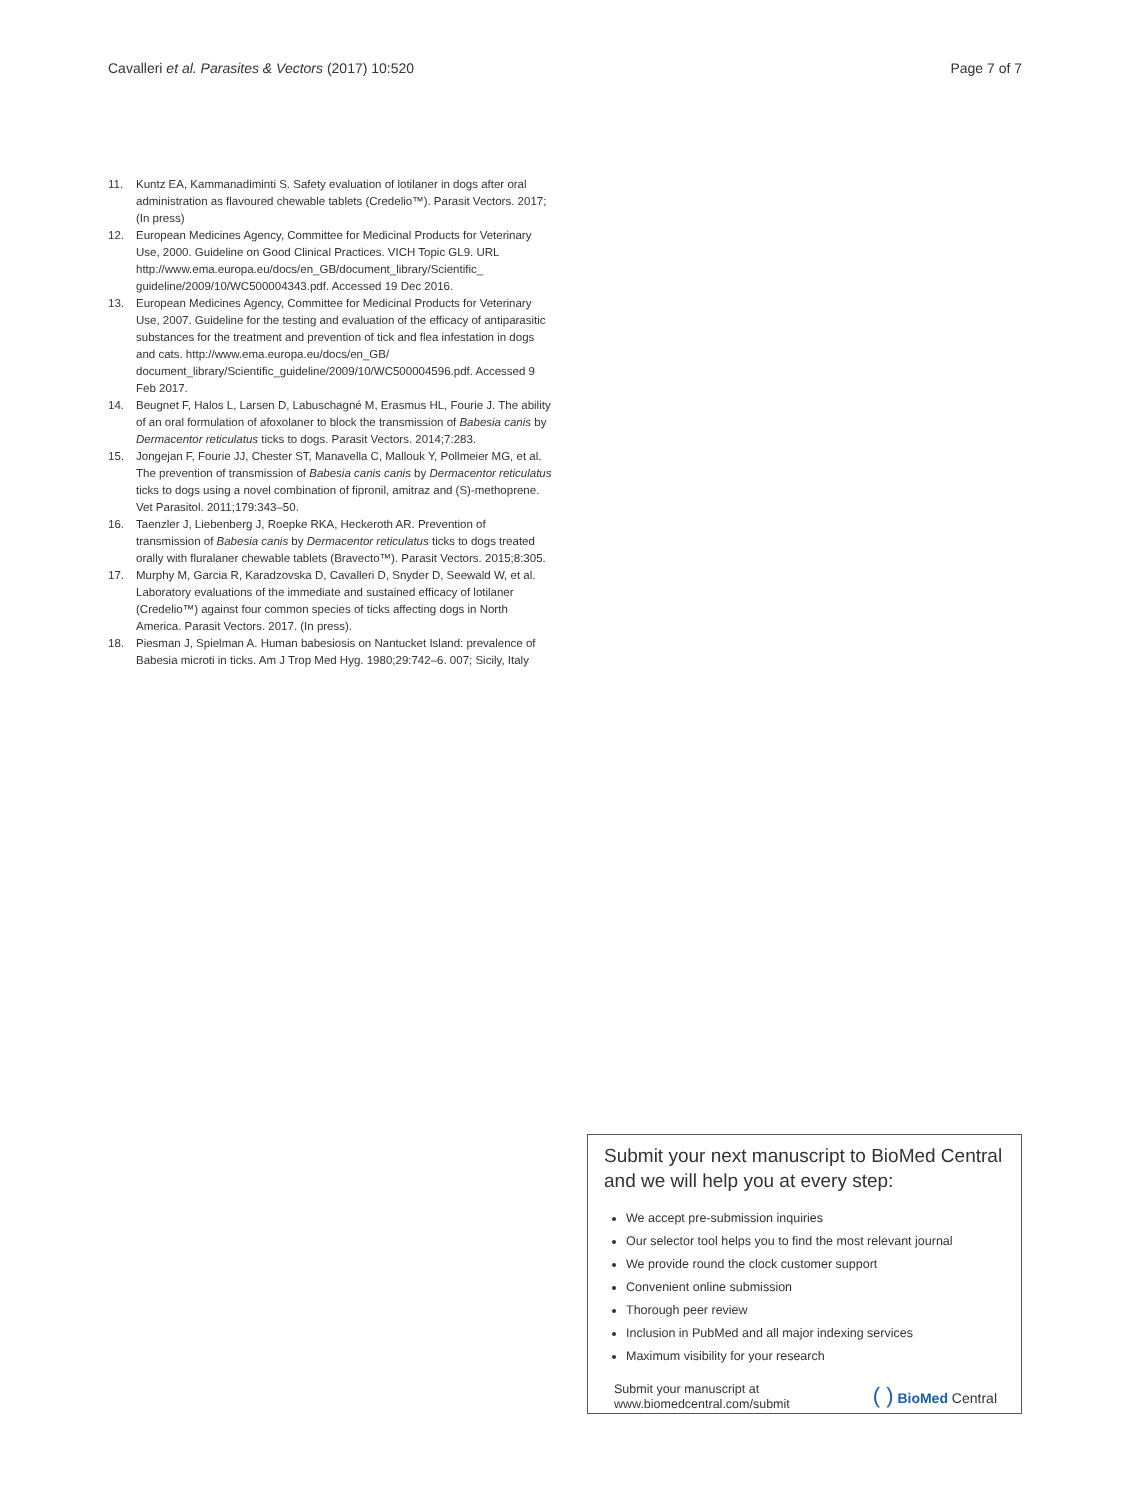Cavalleri et al. Parasites & Vectors (2017) 10:520
Page 7 of 7
11. Kuntz EA, Kammanadiminti S. Safety evaluation of lotilaner in dogs after oral administration as flavoured chewable tablets (Credelio™). Parasit Vectors. 2017; (In press)
12. European Medicines Agency, Committee for Medicinal Products for Veterinary Use, 2000. Guideline on Good Clinical Practices. VICH Topic GL9. URL http://www.ema.europa.eu/docs/en_GB/document_library/Scientific_ guideline/2009/10/WC500004343.pdf. Accessed 19 Dec 2016.
13. European Medicines Agency, Committee for Medicinal Products for Veterinary Use, 2007. Guideline for the testing and evaluation of the efficacy of antiparasitic substances for the treatment and prevention of tick and flea infestation in dogs and cats. http://www.ema.europa.eu/docs/en_GB/ document_library/Scientific_guideline/2009/10/WC500004596.pdf. Accessed 9 Feb 2017.
14. Beugnet F, Halos L, Larsen D, Labuschagné M, Erasmus HL, Fourie J. The ability of an oral formulation of afoxolaner to block the transmission of Babesia canis by Dermacentor reticulatus ticks to dogs. Parasit Vectors. 2014;7:283.
15. Jongejan F, Fourie JJ, Chester ST, Manavella C, Mallouk Y, Pollmeier MG, et al. The prevention of transmission of Babesia canis canis by Dermacentor reticulatus ticks to dogs using a novel combination of fipronil, amitraz and (S)-methoprene. Vet Parasitol. 2011;179:343–50.
16. Taenzler J, Liebenberg J, Roepke RKA, Heckeroth AR. Prevention of transmission of Babesia canis by Dermacentor reticulatus ticks to dogs treated orally with fluralaner chewable tablets (Bravecto™). Parasit Vectors. 2015;8:305.
17. Murphy M, Garcia R, Karadzovska D, Cavalleri D, Snyder D, Seewald W, et al. Laboratory evaluations of the immediate and sustained efficacy of lotilaner (Credelio™) against four common species of ticks affecting dogs in North America. Parasit Vectors. 2017. (In press).
18. Piesman J, Spielman A. Human babesiosis on Nantucket Island: prevalence of Babesia microti in ticks. Am J Trop Med Hyg. 1980;29:742–6. 007; Sicily, Italy
Submit your next manuscript to BioMed Central and we will help you at every step:
We accept pre-submission inquiries
Our selector tool helps you to find the most relevant journal
We provide round the clock customer support
Convenient online submission
Thorough peer review
Inclusion in PubMed and all major indexing services
Maximum visibility for your research
Submit your manuscript at
www.biomedcentral.com/submit
( ) BioMed Central